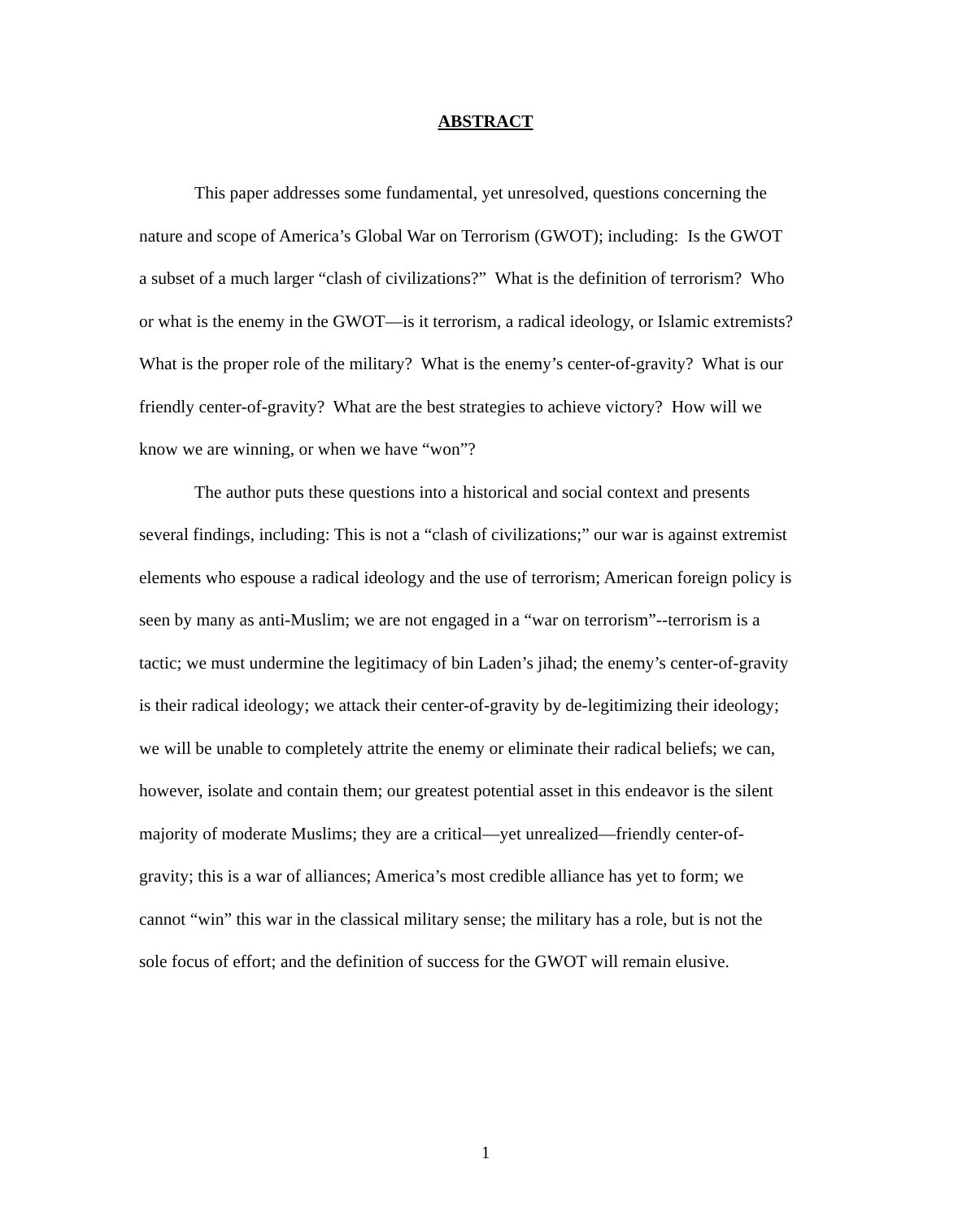ABSTRACT
This paper addresses some fundamental, yet unresolved, questions concerning the
nature and scope of America’s Global War on Terrorism (GWOT); including: Is the GWOT
a subset of a much larger “clash of civilizations?” What is the definition of terrorism? Who
or what is the enemy in the GWOT—is it terrorism, a radical ideology, or Islamic extremists?
What is the proper role of the military? What is the enemy’s center-of-gravity? What is our
friendly center-of-gravity? What are the best strategies to achieve victory? How will we
know we are winning, or when we have “won”?
The author puts these questions into a historical and social context and presents
several findings, including: This is not a “clash of civilizations;” our war is against extremist
elements who espouse a radical ideology and the use of terrorism; American foreign policy is
seen by many as anti-Muslim; we are not engaged in a “war on terrorism”--terrorism is a
tactic; we must undermine the legitimacy of bin Laden’s jihad; the enemy’s center-of-gravity
is their radical ideology; we attack their center-of-gravity by de-legitimizing their ideology;
we will be unable to completely attrite the enemy or eliminate their radical beliefs; we can,
however, isolate and contain them; our greatest potential asset in this endeavor is the silent
majority of moderate Muslims; they are a critical—yet unrealized—friendly center-of-
gravity; this is a war of alliances; America’s most credible alliance has yet to form; we
cannot “win” this war in the classical military sense; the military has a role, but is not the
sole focus of effort; and the definition of success for the GWOT will remain elusive.
1